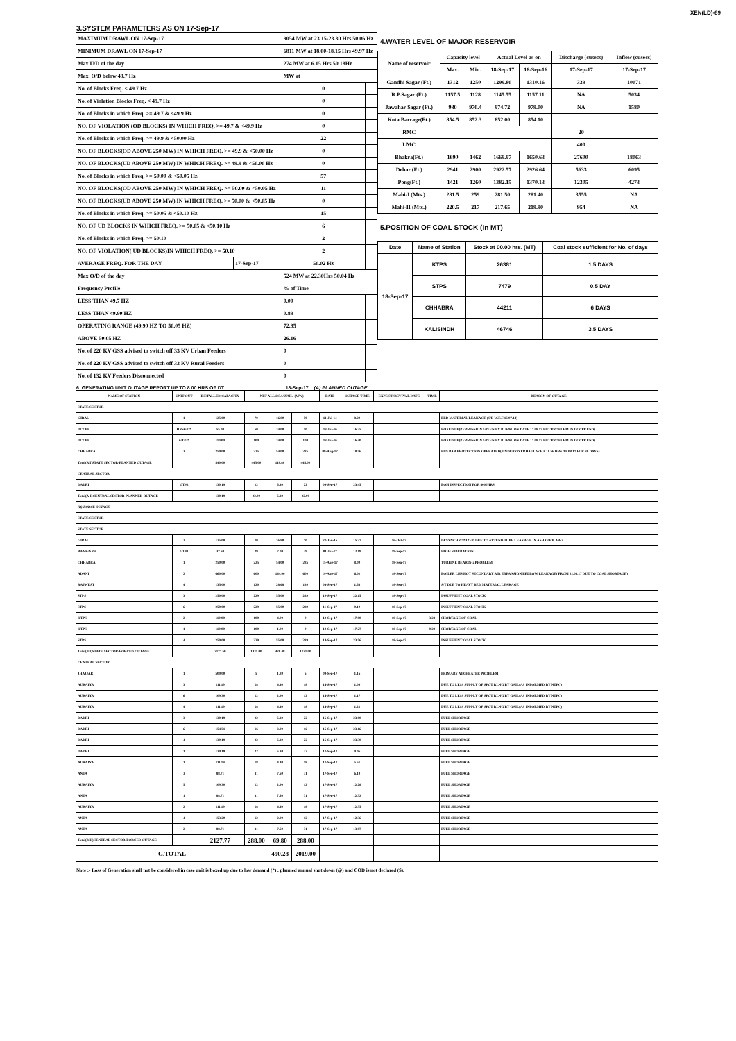XEN(LD)-69
3.SYSTEM PARAMETERS AS ON 17-Sep-17
| MAXIMUM DRAWL ON 17-Sep-17 | | 9054 MW at 23.15-23.30 Hrs 50.06 Hz | |
| MINIMUM DRAWL ON 17-Sep-17 | | 6811 MW at 18.00-18.15 Hrs 49.97 Hz | |
| Max U/D of the day | | 274 MW at 6.15 Hrs 50.18Hz | |
| Max. O/D below 49.7 Hz | | MW at | |
| No. of Blocks Freq. < 49.7 Hz | | 0 | |
| No. of Violation Blocks Freq. < 49.7 Hz | | 0 | |
| No. of Blocks in which Freq. >= 49.7 & <49.9 Hz | | 0 | |
| NO. OF VIOLATION (OD BLOCKS) IN WHICH FREQ. >= 49.7 & <49.9 Hz | | 0 | |
| No. of Blocks in which Freq. >= 49.9 & <50.00 Hz | | 22 | |
| NO. OF BLOCKS(OD ABOVE 250 MW) IN WHICH FREQ. >= 49.9 & <50.00 Hz | | 0 | |
| NO. OF BLOCKS(UD ABOVE 250 MW) IN WHICH FREQ. >= 49.9 & <50.00 Hz | | 0 | |
| No. of Blocks in which Freq. >= 50.00 & <50.05 Hz | | 57 | |
| NO. OF BLOCKS(OD ABOVE 250 MW) IN WHICH FREQ. >= 50.00 & <50.05 Hz | | 11 | |
| NO. OF BLOCKS(UD ABOVE 250 MW) IN WHICH FREQ. >= 50.00 & <50.05 Hz | | 0 | |
| No. of Blocks in which Freq. >= 50.05 & <50.10 Hz | | 15 | |
| NO. OF UD BLOCKS IN WHICH FREQ. >= 50.05 & <50.10 Hz | | 6 | |
| No. of Blocks in which Freq. >= 50.10 | | 2 | |
| NO. OF VIOLATION( UD BLOCKS)IN WHICH FREQ. >= 50.10 | | 2 | |
| AVERAGE FREQ. FOR THE DAY | 17-Sep-17 | 50.02 Hz | |
| Max O/D of the day | | 524 MW at 22.30Hrs 50.04 Hz | |
| Frequency Profile | | % of Time | |
| LESS THAN 49.7 HZ | | 0.00 | |
| LESS THAN 49.90 HZ | | 0.89 | |
| OPERATING RANGE (49.90 HZ TO 50.05 HZ) | | 72.95 | |
| ABOVE 50.05 HZ | | 26.16 | |
| No. of 220 KV GSS advised to switch off 33 KV Urban Feeders | | 0 | |
| No. of 220 KV GSS advised to switch off 33 KV Rural Feeders | | 0 | |
| No. of 132 KV Feeders Disconnected | | 0 | |
4.WATER LEVEL OF MAJOR RESERVOIR
| Name of reservoir | Capacity level | | Actual Level as on | | Discharge (cusecs) | Inflow (cusecs) |
| --- | --- | --- | --- | --- | --- | --- |
| | Max. | Min. | 18-Sep-17 | 18-Sep-16 | 17-Sep-17 | 17-Sep-17 |
| Gandhi Sagar (Ft.) | 1312 | 1250 | 1299.80 | 1310.16 | 339 | 10071 |
| R.P.Sagar (Ft.) | 1157.5 | 1128 | 1145.55 | 1157.11 | NA | 5034 |
| Jawahar Sagar (Ft.) | 980 | 970.4 | 974.72 | 979.00 | NA | 1580 |
| Kota Barrage(Ft.) | 854.5 | 852.3 | 852.00 | 854.10 | | |
| RMC | | | | | 20 | |
| LMC | | | | | 400 | |
| Bhakra(Ft.) | 1690 | 1462 | 1669.97 | 1650.63 | 27600 | 18063 |
| Dehar (Ft.) | 2941 | 2900 | 2922.57 | 2926.64 | 5633 | 6095 |
| Pong(Ft.) | 1421 | 1260 | 1382.15 | 1370.13 | 12305 | 4273 |
| Mahi-I (Mts.) | 281.5 | 259 | 281.50 | 281.40 | 3555 | NA |
| Mahi-II (Mts.) | 220.5 | 217 | 217.65 | 219.90 | 954 | NA |
5.POSITION OF COAL STOCK (In MT)
| Date | Name of Station | Stock at 00.00 hrs. (MT) | Coal stock sufficient for No. of days |
| --- | --- | --- | --- |
| 18-Sep-17 | KTPS | 26381 | 1.5 DAYS |
| | STPS | 7479 | 0.5 DAY |
| | CHHABRA | 44211 | 6 DAYS |
| | KALISINDH | 46746 | 3.5 DAYS |
6. GENERATING UNIT OUTAGE REPORT UP TO 8.00 HRS OF DT. 18-Sep-17 (A) PLANNED OUTAGE
| NAME OF STATION | UNIT OUT | INSTALLED CAPACITY | NET ALLOC./ AVAIL. (MW) | | | DATE | OUTAGE TIME | EXPECT./REVIVAL DATE | TIME | REASON OF OUTAGE |
| --- | --- | --- | --- | --- | --- | --- | --- | --- | --- | --- |
| STATE SECTOR | | | | | | | | | | |
| GIRAL | 1 | 125.00 | 70 | 16.80 | 70 | 11-Jul-14 | 8.20 | | | BED MATERIAL LEAKAGE (S/D W.E.F.15.07.14) |
| DCCPP | HRSG#2* | 55.00 | 50 | 24.00 | 50 | 13-Jul-16 | 16.35 | | | BOXED UP(PERMISSION GIVEN BY RUVNL ON DATE 17.08.17 BUT PROBLEM IN DCCPP END) |
| DCCPP | GT#2* | 110.00 | 100 | 24.00 | 100 | 13-Jul-16 | 16.40 | | | BOXED UP(PERMISSION GIVEN BY RUVNL ON DATE 17.08.17 BUT PROBLEM IN DCCPP END) |
| CHHABRA | 3 | 250.00 | 225 | 54.00 | 225 | 08-Aug-17 | 18.56 | | | BUS BAR PROTECTION OPERATED( UNDER OVERHAUL W.E.F 18.56 HRS./08.08.17 FOR 30 DAYS) |
| Total(A I)STATE SECTOR-PLANNED OUTAGE | | 540.00 | 445.00 | 118.80 | 445.00 | | | | | |
| CENTRAL SECTOR | | | | | | | | | | |
| DADRI | GT#2 | 130.19 | 22 | 5.30 | 22 | 09-Sep-17 | 23.45 | | | EOH INSPECTION FOR 4000HRS |
| Total(A-I)CENTRAL SECTOR-PLANNED OUTAGE | | 130.19 | 22.00 | 5.30 | 22.00 | | | | | |
| (B) FORCE OUTAGE | | | | | | | | | | |
| STATE SECTOR | | | | | | | | | | |
| STATE SECTOR | | | | | | | | | | |
| GIRAL | 2 | 125.00 | 70 | 16.80 | 70 | 27-Jan-16 | 15.27 | 16-Oct-17 | | DESYNCHRONIZED DUE TO ATTEND TUBE LEAKAGE IN ASH COOLAR-2 |
| RAMGARH | GT#1 | 37.50 | 29 | 7.00 | 29 | 01-Jul-17 | 12.19 | 19-Sep-17 | | HIGH VIBERATION |
| CHHABRA | 1 | 250.00 | 225 | 54.00 | 225 | 15-Aug-17 | 8.00 | 18-Sep-17 | | TURBINE BEARING PROBLEM |
| ADANI | 2 | 660.00 | 600 | 144.00 | 600 | 19-Aug-17 | 6.02 | 18-Sep-17 | | BOILER LHS HOT SECONDARY AIR EXPANSION BELLOW LEAKAGE( FROM 21.08.17 DUE TO COAL SHORTAGE) |
| RAJWEST | 4 | 135.00 | 120 | 28.68 | 120 | 03-Sep-17 | 1.58 | 18-Sep-17 | | S/T DUE TO HEAVY BED MATERIAL LEAKAGE |
| STPS | 3 | 250.00 | 229 | 55.00 | 229 | 10-Sep-17 | 22.15 | 18-Sep-17 | | INSUFFIENT COAL STOCK |
| STPS | 6 | 250.00 | 229 | 55.00 | 229 | 11-Sep-17 | 0.10 | 18-Sep-17 | | INSUFFIENT COAL STOCK |
| KTPS | 2 | 110.00 | 100 | 4.00 | 0 | 12-Sep-17 | 17.00 | 18-Sep-17 | 3.28 | SHORTAGE OF COAL |
| KTPS | 1 | 110.00 | 100 | 1.00 | 0 | 12-Sep-17 | 17.27 | 18-Sep-17 | 0.29 | SHORTAGE OF COAL |
| STPS | 4 | 250.00 | 229 | 55.00 | 229 | 14-Sep-17 | 23.56 | 18-Sep-17 | | INSUFFIENT COAL STOCK |
| Total(B I)STATE SECTOR-FORCED OUTAGE | | 2177.50 | 1931.00 | 420.48 | 1731.00 | | | | | |
| CENTRAL SECTOR | | | | | | | | | | |
| JHAJJAR | 1 | 500.00 | 5 | 1.20 | 5 | 09-Sep-17 | 1.16 | | | PRIMARY AIR HEATER PROBLEM |
| AURAIYA | 3 | 111.19 | 18 | 4.40 | 18 | 14-Sep-17 | 1.09 | | | DUE TO LESS SUPPLY OF SPOT RLNG BY GAIL(AS INFORMED BY NTPC) |
| AURAIYA | 6 | 109.30 | 12 | 2.90 | 12 | 14-Sep-17 | 1.17 | | | DUE TO LESS SUPPLY OF SPOT RLNG BY GAIL(AS INFORMED BY NTPC) |
| AURAIYA | 4 | 111.19 | 18 | 4.40 | 18 | 14-Sep-17 | 1.21 | | | DUE TO LESS SUPPLY OF SPOT RLNG BY GAIL(AS INFORMED BY NTPC) |
| DADRI | 3 | 130.19 | 22 | 5.30 | 22 | 16-Sep-17 | 23.00 | | | FUEL SHORTAGE |
| DADRI | 6 | 154.51 | 16 | 3.90 | 16 | 16-Sep-17 | 23.16 | | | FUEL SHORTAGE |
| DADRI | 4 | 130.19 | 22 | 5.30 | 22 | 16-Sep-17 | 23.30 | | | FUEL SHORTAGE |
| DADRI | 1 | 130.19 | 22 | 5.30 | 22 | 17-Sep-17 | 0.06 | | | FUEL SHORTAGE |
| AURAIYA | 1 | 111.19 | 18 | 4.40 | 18 | 17-Sep-17 | 5.51 | | | FUEL SHORTAGE |
| ANTA | 3 | 88.71 | 31 | 7.50 | 31 | 17-Sep-17 | 6.19 | | | FUEL SHORTAGE |
| AURAIYA | 5 | 109.30 | 12 | 2.90 | 12 | 17-Sep-17 | 12.28 | | | FUEL SHORTAGE |
| ANTA | 1 | 88.71 | 31 | 7.50 | 31 | 17-Sep-17 | 12.32 | | | FUEL SHORTAGE |
| AURAIYA | 2 | 111.19 | 18 | 4.40 | 18 | 17-Sep-17 | 12.35 | | | FUEL SHORTAGE |
| ANTA | 4 | 153.20 | 12 | 2.90 | 12 | 17-Sep-17 | 12.36 | | | FUEL SHORTAGE |
| ANTA | 2 | 88.71 | 31 | 7.50 | 31 | 17-Sep-17 | 13.07 | | | FUEL SHORTAGE |
| Total(B II)CENTRAL SECTOR-FORCED OUTAGE | | 2127.77 | 288.00 | 69.80 | 288.00 | | | | | |
| G.TOTAL | | | | 490.28 | 2019.00 | | | | | |
Note :- Loss of Generation shall not be considered in case unit is boxed up due to low demand (*) , planned annual shut down (@) and COD is not declared ($).